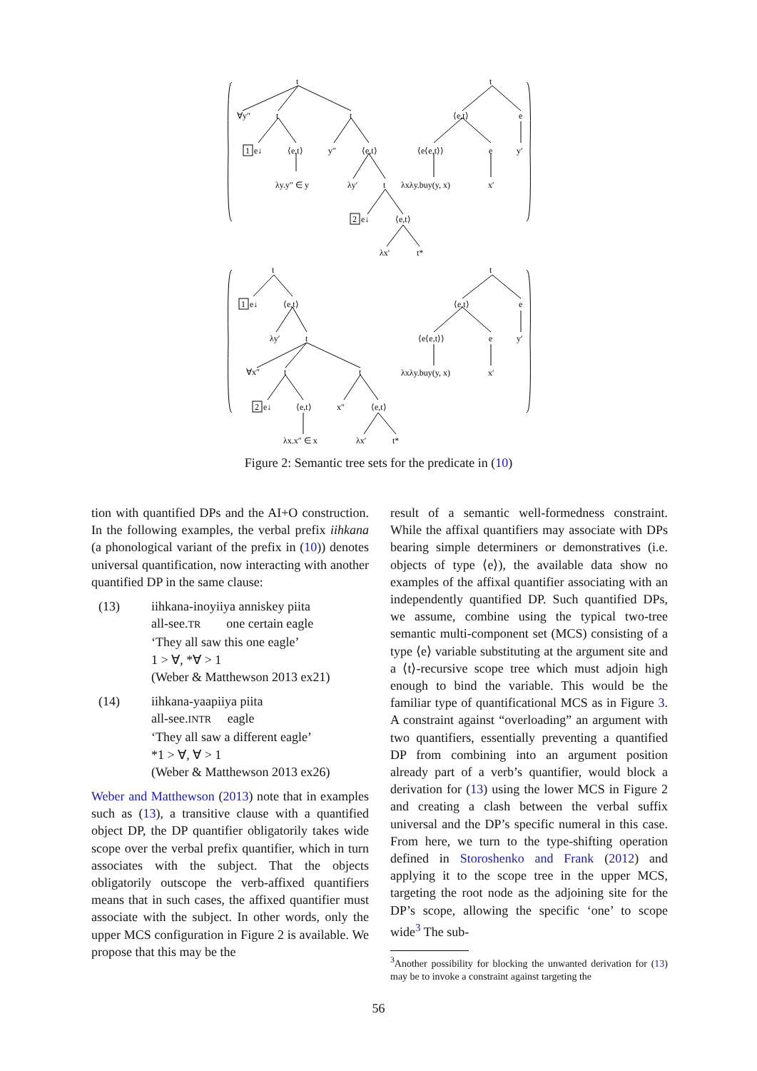t
∀y″
t
t
1
e↓
⟨e,t⟩
y″
⟨e,t⟩
λy.y″ ∈ y
λy′
t
2
e↓
⟨e,t⟩
λx′
t*
t
⟨e,t⟩
e
⟨e⟨e,t⟩⟩
e
y′
λxλy.buy(y, x)
x′
t
1
e↓
⟨e,t⟩
λy′
t
∀x″
t
t
2
e↓
⟨e,t⟩
x″
⟨e,t⟩
λx.x″ ∈ x
λx′
t*
t
⟨e,t⟩
e
⟨e⟨e,t⟩⟩
e
y′
λxλy.buy(y, x)
x′
Figure 2: Semantic tree sets for the predicate in (10)
tion with quantified DPs and the AI+O construction. In the following examples, the verbal prefix iihkana (a phonological variant of the prefix in (10)) denotes universal quantification, now interacting with another quantified DP in the same clause:
(13) iihkana-inoyiiya anniskey piita
all-see.TR one certain eagle
‘They all saw this one eagle’
1 > ∀, *∀ > 1
(Weber & Matthewson 2013 ex21)
(14) iihkana-yaapiiya piita
all-see.INTR eagle
‘They all saw a different eagle’
*1 > ∀, ∀ > 1
(Weber & Matthewson 2013 ex26)
Weber and Matthewson (2013) note that in examples such as (13), a transitive clause with a quantified object DP, the DP quantifier obligatorily takes wide scope over the verbal prefix quantifier, which in turn associates with the subject. That the objects obligatorily outscope the verb-affixed quantifiers means that in such cases, the affixed quantifier must associate with the subject. In other words, only the upper MCS configuration in Figure 2 is available. We propose that this may be the
result of a semantic well-formedness constraint. While the affixal quantifiers may associate with DPs bearing simple determiners or demonstratives (i.e. objects of type ⟨e⟩), the available data show no examples of the affixal quantifier associating with an independently quantified DP. Such quantified DPs, we assume, combine using the typical two-tree semantic multi-component set (MCS) consisting of a type ⟨e⟩ variable substituting at the argument site and a ⟨t⟩-recursive scope tree which must adjoin high enough to bind the variable. This would be the familiar type of quantificational MCS as in Figure 3. A constraint against “overloading” an argument with two quantifiers, essentially preventing a quantified DP from combining into an argument position already part of a verb’s quantifier, would block a derivation for (13) using the lower MCS in Figure 2 and creating a clash between the verbal suffix universal and the DP’s specific numeral in this case. From here, we turn to the type-shifting operation defined in Storoshenko and Frank (2012) and applying it to the scope tree in the upper MCS, targeting the root node as the adjoining site for the DP’s scope, allowing the specific ‘one’ to scope wide<sup>3</sup> The sub-
<sup>3</sup> Another possibility for blocking the unwanted derivation for (13) may be to invoke a constraint against targeting the
56